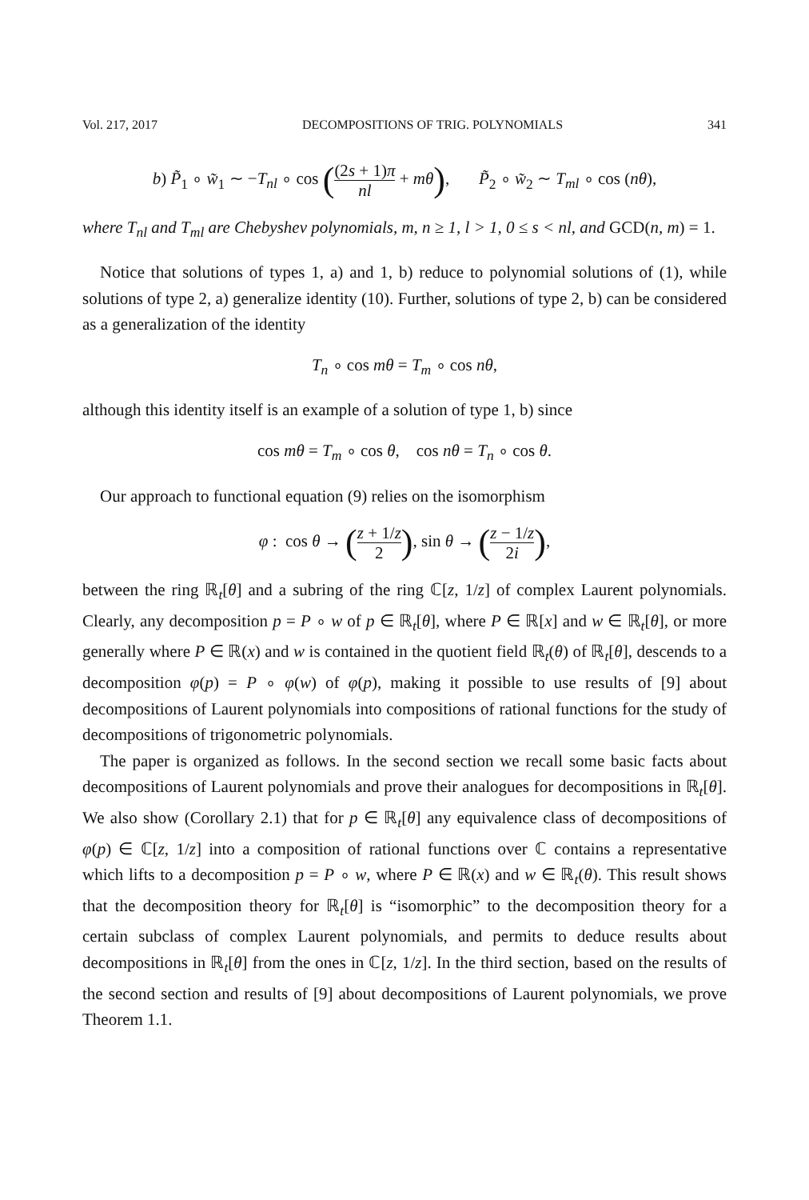Vol. 217, 2017 DECOMPOSITIONS OF TRIG. POLYNOMIALS 341
b) P̃<sub>1</sub> ∘ w̃<sub>1</sub> ∼ −T<sub>nl</sub> ∘ cos ((2s + 1)π nl + mθ), P̃<sub>2</sub> ∘ w̃<sub>2</sub> ∼ T<sub>ml</sub> ∘ cos (nθ),
where T<sub>nl</sub> and T<sub>ml</sub> are Chebyshev polynomials, m, n ≥ 1, l > 1, 0 ≤ s < nl, and GCD(n, m) = 1.
Notice that solutions of types 1, a) and 1, b) reduce to polynomial solutions of (1), while solutions of type 2, a) generalize identity (10). Further, solutions of type 2, b) can be considered as a generalization of the identity
T<sub>n</sub> ∘ cos mθ = T<sub>m</sub> ∘ cos nθ,
although this identity itself is an example of a solution of type 1, b) since
cos mθ = T<sub>m</sub> ∘ cos θ, cos nθ = T<sub>n</sub> ∘ cos θ.
Our approach to functional equation (9) relies on the isomorphism
φ : cos θ → (z + 1/z 2), sin θ → (z − 1/z 2i),
between the ring ℝ<sub>t</sub>[θ] and a subring of the ring ℂ[z, 1/z] of complex Laurent polynomials. Clearly, any decomposition p = P ∘ w of p ∈ ℝ<sub>t</sub>[θ], where P ∈ ℝ[x] and w ∈ ℝ<sub>t</sub>[θ], or more generally where P ∈ ℝ(x) and w is contained in the quotient field ℝ<sub>t</sub>(θ) of ℝ<sub>t</sub>[θ], descends to a decomposition φ(p) = P ∘ φ(w) of φ(p), making it possible to use results of [9] about decompositions of Laurent polynomials into compositions of rational functions for the study of decompositions of trigonometric polynomials.
The paper is organized as follows. In the second section we recall some basic facts about decompositions of Laurent polynomials and prove their analogues for decompositions in ℝ<sub>t</sub>[θ]. We also show (Corollary 2.1) that for p ∈ ℝ<sub>t</sub>[θ] any equivalence class of decompositions of φ(p) ∈ ℂ[z, 1/z] into a composition of rational functions over ℂ contains a representative which lifts to a decomposition p = P ∘ w, where P ∈ ℝ(x) and w ∈ ℝ<sub>t</sub>(θ). This result shows that the decomposition theory for ℝ<sub>t</sub>[θ] is “isomorphic” to the decomposition theory for a certain subclass of complex Laurent polynomials, and permits to deduce results about decompositions in ℝ<sub>t</sub>[θ] from the ones in ℂ[z, 1/z]. In the third section, based on the results of the second section and results of [9] about decompositions of Laurent polynomials, we prove Theorem 1.1.